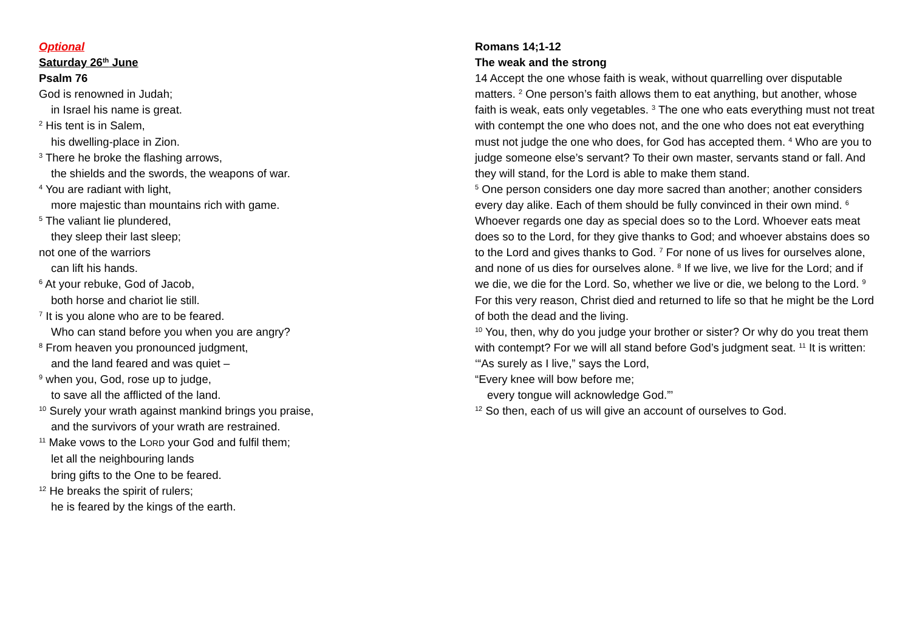Optional
Saturday 26<sup>th</sup> June
Psalm 76
God is renowned in Judah;
in Israel his name is great.
<sup>2</sup> His tent is in Salem,
his dwelling-place in Zion.
<sup>3</sup> There he broke the flashing arrows,
the shields and the swords, the weapons of war.
<sup>4</sup> You are radiant with light,
more majestic than mountains rich with game.
<sup>5</sup> The valiant lie plundered,
they sleep their last sleep;
not one of the warriors
can lift his hands.
<sup>6</sup> At your rebuke, God of Jacob,
both horse and chariot lie still.
<sup>7</sup> It is you alone who are to be feared.
Who can stand before you when you are angry?
<sup>8</sup> From heaven you pronounced judgment,
and the land feared and was quiet –
<sup>9</sup> when you, God, rose up to judge,
to save all the afflicted of the land.
<sup>10</sup> Surely your wrath against mankind brings you praise,
and the survivors of your wrath are restrained.
<sup>11</sup> Make vows to the LORD your God and fulfil them;
let all the neighbouring lands
bring gifts to the One to be feared.
<sup>12</sup> He breaks the spirit of rulers;
he is feared by the kings of the earth.
Romans 14;1-12
The weak and the strong
14 Accept the one whose faith is weak, without quarrelling over disputable matters. <sup>2</sup> One person’s faith allows them to eat anything, but another, whose faith is weak, eats only vegetables. <sup>3</sup> The one who eats everything must not treat with contempt the one who does not, and the one who does not eat everything must not judge the one who does, for God has accepted them. <sup>4</sup> Who are you to judge someone else’s servant? To their own master, servants stand or fall. And they will stand, for the Lord is able to make them stand.
<sup>5</sup> One person considers one day more sacred than another; another considers every day alike. Each of them should be fully convinced in their own mind. <sup>6</sup> Whoever regards one day as special does so to the Lord. Whoever eats meat does so to the Lord, for they give thanks to God; and whoever abstains does so to the Lord and gives thanks to God. <sup>7</sup> For none of us lives for ourselves alone, and none of us dies for ourselves alone. <sup>8</sup> If we live, we live for the Lord; and if we die, we die for the Lord. So, whether we live or die, we belong to the Lord. <sup>9</sup> For this very reason, Christ died and returned to life so that he might be the Lord of both the dead and the living.
<sup>10</sup> You, then, why do you judge your brother or sister? Or why do you treat them with contempt? For we will all stand before God’s judgment seat. <sup>11</sup> It is written:
‘“As surely as I live,” says the Lord,
“Every knee will bow before me;
every tongue will acknowledge God.”’
<sup>12</sup> So then, each of us will give an account of ourselves to God.